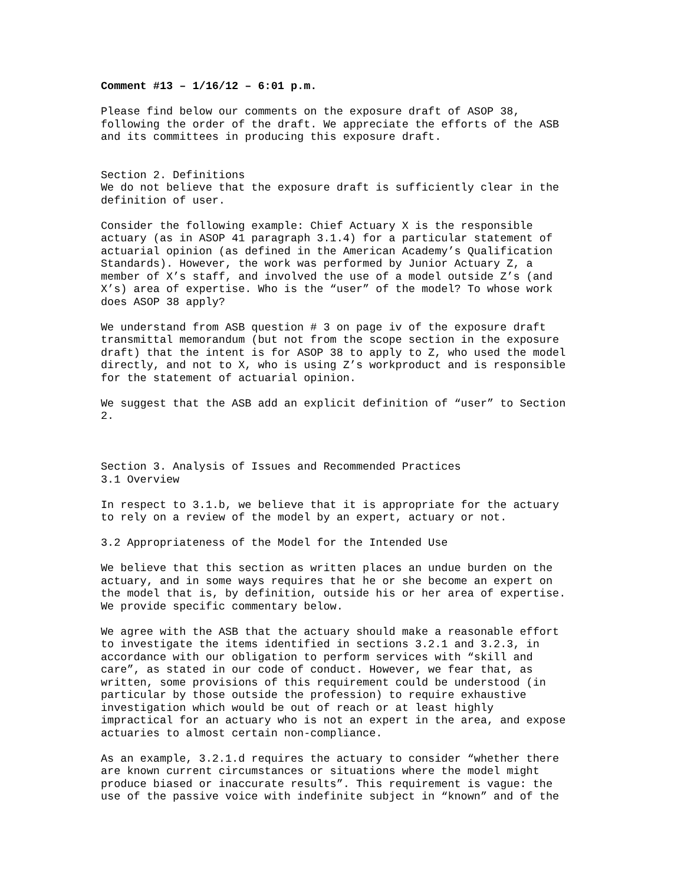Comment #13 – 1/16/12 – 6:01 p.m.
Please find below our comments on the exposure draft of ASOP 38, following the order of the draft. We appreciate the efforts of the ASB and its committees in producing this exposure draft.
Section 2. Definitions We do not believe that the exposure draft is sufficiently clear in the definition of user.
Consider the following example: Chief Actuary X is the responsible actuary (as in ASOP 41 paragraph 3.1.4) for a particular statement of actuarial opinion (as defined in the American Academy’s Qualification Standards). However, the work was performed by Junior Actuary Z, a member of X’s staff, and involved the use of a model outside Z’s (and X’s) area of expertise. Who is the “user” of the model? To whose work does ASOP 38 apply?
We understand from ASB question # 3 on page iv of the exposure draft transmittal memorandum (but not from the scope section in the exposure draft) that the intent is for ASOP 38 to apply to Z, who used the model directly, and not to X, who is using Z’s workproduct and is responsible for the statement of actuarial opinion.
We suggest that the ASB add an explicit definition of “user” to Section 2.
Section 3. Analysis of Issues and Recommended Practices 3.1 Overview
In respect to 3.1.b, we believe that it is appropriate for the actuary to rely on a review of the model by an expert, actuary or not.
3.2 Appropriateness of the Model for the Intended Use
We believe that this section as written places an undue burden on the actuary, and in some ways requires that he or she become an expert on the model that is, by definition, outside his or her area of expertise. We provide specific commentary below.
We agree with the ASB that the actuary should make a reasonable effort to investigate the items identified in sections 3.2.1 and 3.2.3, in accordance with our obligation to perform services with “skill and care”, as stated in our code of conduct. However, we fear that, as written, some provisions of this requirement could be understood (in particular by those outside the profession) to require exhaustive investigation which would be out of reach or at least highly impractical for an actuary who is not an expert in the area, and expose actuaries to almost certain non-compliance.
As an example, 3.2.1.d requires the actuary to consider “whether there are known current circumstances or situations where the model might produce biased or inaccurate results”. This requirement is vague: the use of the passive voice with indefinite subject in “known” and of the